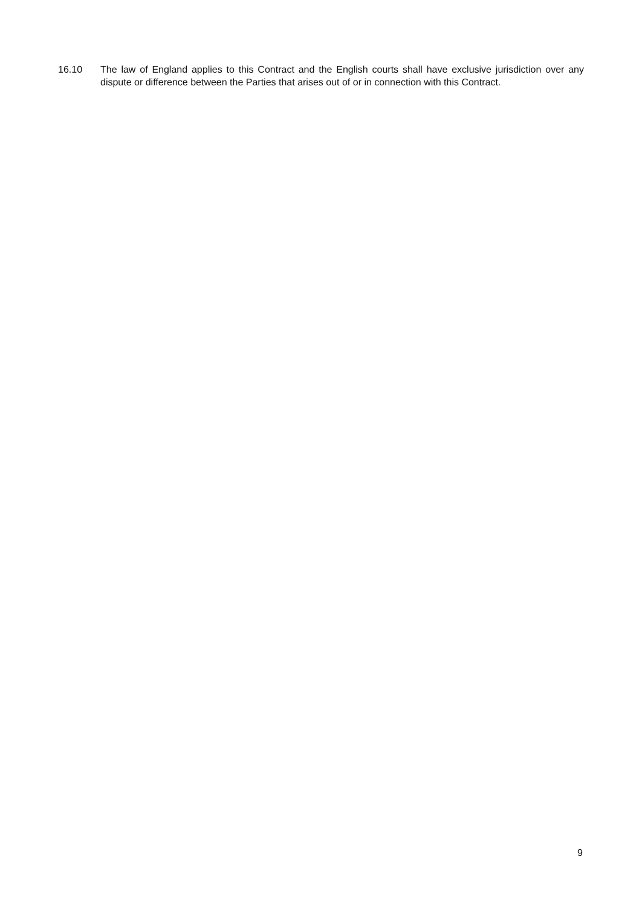16.10 The law of England applies to this Contract and the English courts shall have exclusive jurisdiction over any dispute or difference between the Parties that arises out of or in connection with this Contract.
9